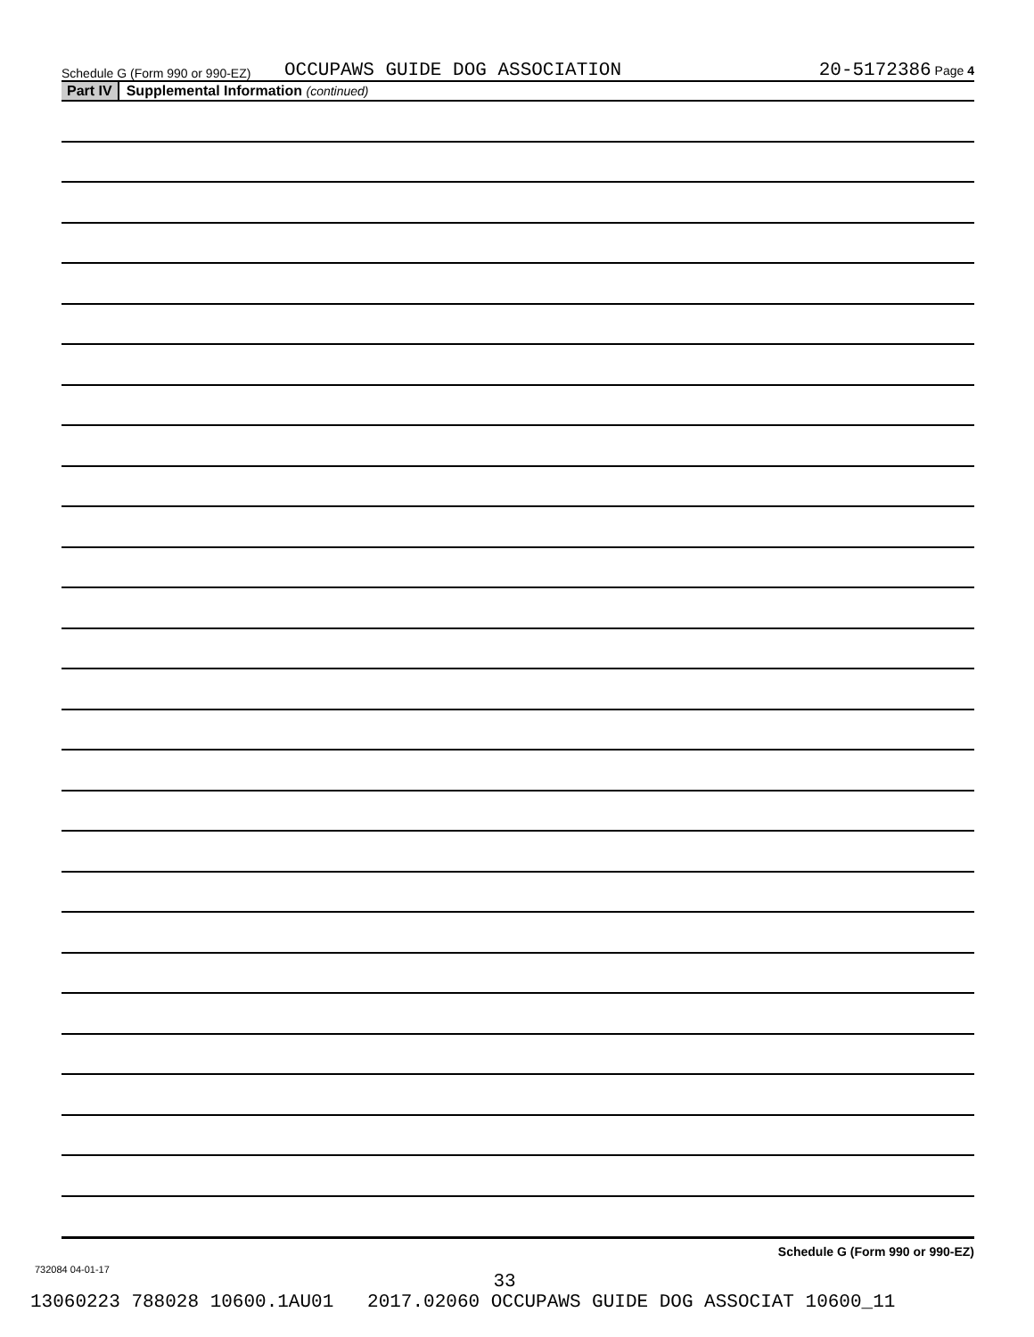Schedule G (Form 990 or 990-EZ) OCCUPAWS GUIDE DOG ASSOCIATION 20-5172386 Page 4
Part IV Supplemental Information (continued)
Schedule G (Form 990 or 990-EZ)
732084 04-01-17
33
13060223 788028 10600.1AU01 2017.02060 OCCUPAWS GUIDE DOG ASSOCIAT 10600_11